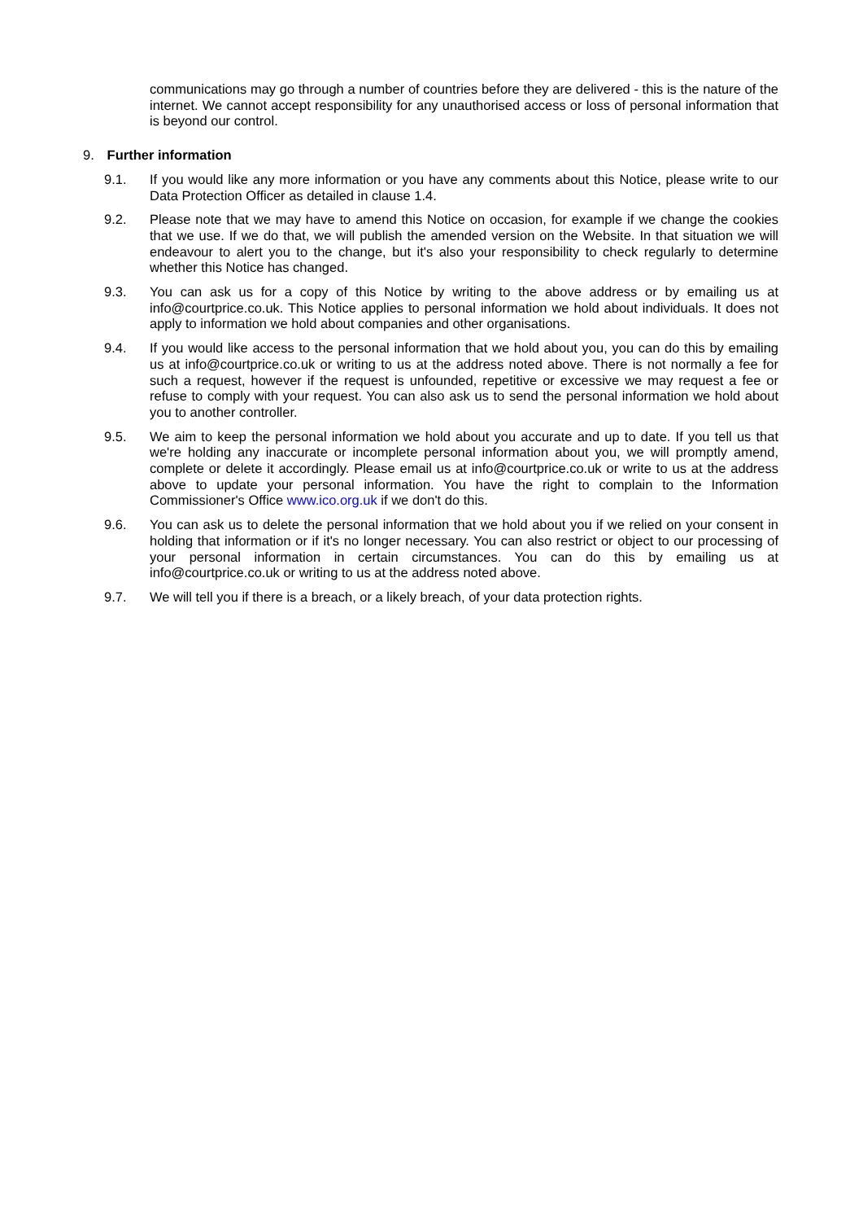communications may go through a number of countries before they are delivered - this is the nature of the internet. We cannot accept responsibility for any unauthorised access or loss of personal information that is beyond our control.
9. Further information
9.1. If you would like any more information or you have any comments about this Notice, please write to our Data Protection Officer as detailed in clause 1.4.
9.2. Please note that we may have to amend this Notice on occasion, for example if we change the cookies that we use. If we do that, we will publish the amended version on the Website. In that situation we will endeavour to alert you to the change, but it's also your responsibility to check regularly to determine whether this Notice has changed.
9.3. You can ask us for a copy of this Notice by writing to the above address or by emailing us at info@courtprice.co.uk. This Notice applies to personal information we hold about individuals. It does not apply to information we hold about companies and other organisations.
9.4. If you would like access to the personal information that we hold about you, you can do this by emailing us at info@courtprice.co.uk or writing to us at the address noted above. There is not normally a fee for such a request, however if the request is unfounded, repetitive or excessive we may request a fee or refuse to comply with your request. You can also ask us to send the personal information we hold about you to another controller.
9.5. We aim to keep the personal information we hold about you accurate and up to date. If you tell us that we're holding any inaccurate or incomplete personal information about you, we will promptly amend, complete or delete it accordingly. Please email us at info@courtprice.co.uk or write to us at the address above to update your personal information. You have the right to complain to the Information Commissioner's Office www.ico.org.uk if we don't do this.
9.6. You can ask us to delete the personal information that we hold about you if we relied on your consent in holding that information or if it's no longer necessary. You can also restrict or object to our processing of your personal information in certain circumstances. You can do this by emailing us at info@courtprice.co.uk or writing to us at the address noted above.
9.7. We will tell you if there is a breach, or a likely breach, of your data protection rights.